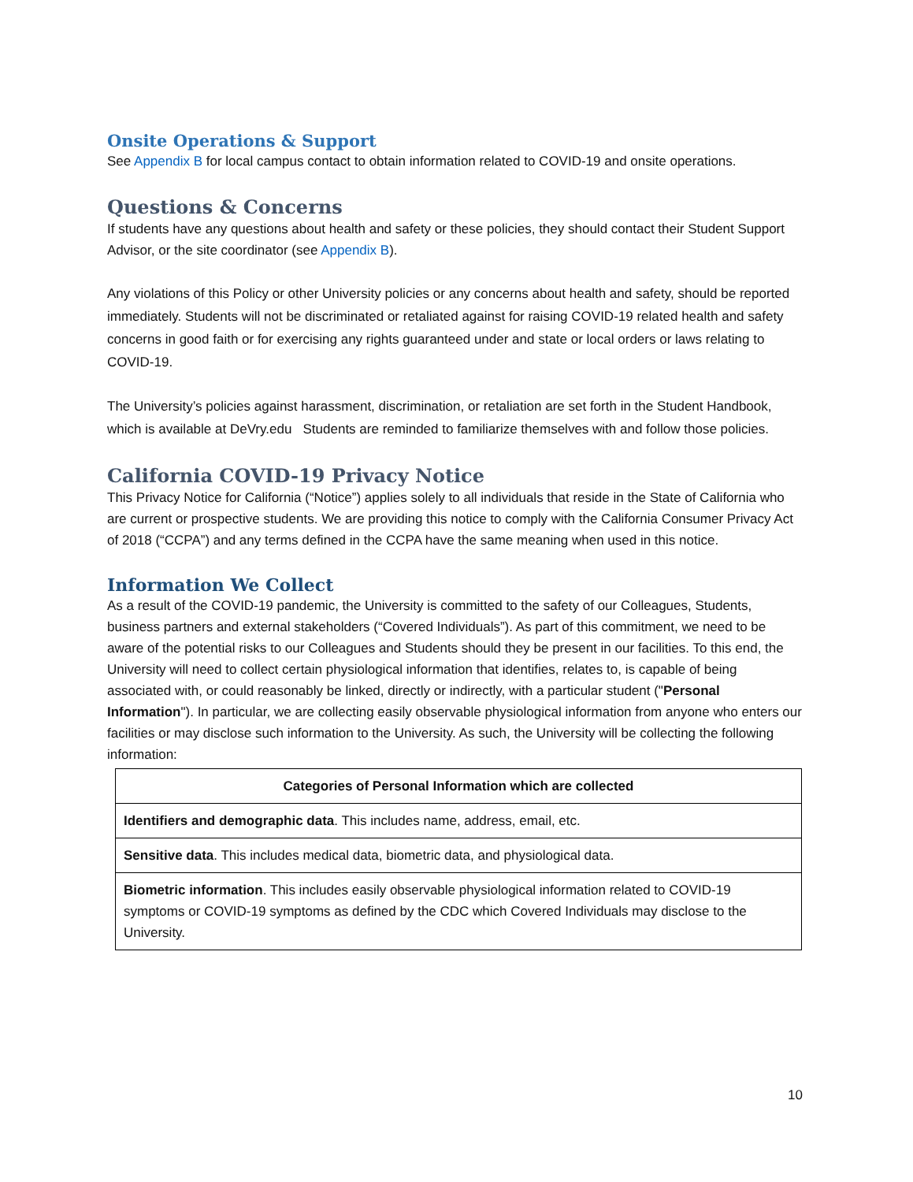Onsite Operations & Support
See Appendix B for local campus contact to obtain information related to COVID-19 and onsite operations.
Questions & Concerns
If students have any questions about health and safety or these policies, they should contact their Student Support Advisor, or the site coordinator (see Appendix B).
Any violations of this Policy or other University policies or any concerns about health and safety, should be reported immediately. Students will not be discriminated or retaliated against for raising COVID-19 related health and safety concerns in good faith or for exercising any rights guaranteed under and state or local orders or laws relating to COVID-19.
The University’s policies against harassment, discrimination, or retaliation are set forth in the Student Handbook, which is available at DeVry.edu Students are reminded to familiarize themselves with and follow those policies.
California COVID-19 Privacy Notice
This Privacy Notice for California (“Notice”) applies solely to all individuals that reside in the State of California who are current or prospective students. We are providing this notice to comply with the California Consumer Privacy Act of 2018 (“CCPA”) and any terms defined in the CCPA have the same meaning when used in this notice.
Information We Collect
As a result of the COVID-19 pandemic, the University is committed to the safety of our Colleagues, Students, business partners and external stakeholders (“Covered Individuals”). As part of this commitment, we need to be aware of the potential risks to our Colleagues and Students should they be present in our facilities. To this end, the University will need to collect certain physiological information that identifies, relates to, is capable of being associated with, or could reasonably be linked, directly or indirectly, with a particular student ("Personal Information"). In particular, we are collecting easily observable physiological information from anyone who enters our facilities or may disclose such information to the University. As such, the University will be collecting the following information:
| Categories of Personal Information which are collected |
| --- |
| Identifiers and demographic data . This includes name, address, email, etc. |
| Sensitive data . This includes medical data, biometric data, and physiological data. |
| Biometric information . This includes easily observable physiological information related to COVID-19 symptoms or COVID-19 symptoms as defined by the CDC which Covered Individuals may disclose to the University. |
10